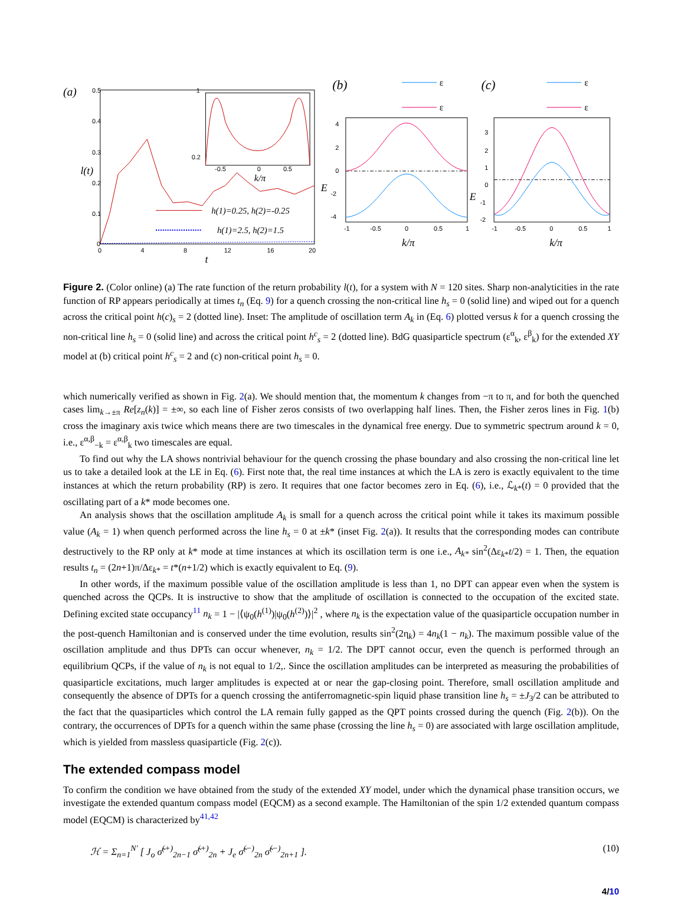(a)
0.5
0.4
0.3
0.2
0.1
0
0
4
8
12
16
20
t
l(t)
1
0.2
-0.5
0
0.5
k/π
h(1)=0.25, h(2)=-0.25
h(1)=2.5, h(2)=1.5
(b)
ε
ε
E
4
2
0
-2
-4
-1
-0.5
0
0.5
1
k/π
(c)
ε
ε
E
3
2
1
0
-1
-2
-1
-0.5
0
0.5
1
k/π
Figure 2. (Color online) (a) The rate function of the return probability l(t), for a system with N = 120 sites. Sharp non-analyticities in the rate function of RP appears periodically at times t<sub>n</sub> (Eq. 9) for a quench crossing the non-critical line h<sub>s</sub> = 0 (solid line) and wiped out for a quench across the critical point h(c)<sub>s</sub> = 2 (dotted line). Inset: The amplitude of oscillation term A<sub>k</sub> in (Eq. 6) plotted versus k for a quench crossing the non-critical line h<sub>s</sub> = 0 (solid line) and across the critical point h<sup>c</sup><sub>s</sub> = 2 (dotted line). BdG quasiparticle spectrum (ε<sup>α</sup><sub>k</sub>, ε<sup>β</sup><sub>k</sub>) for the extended XY model at (b) critical point h<sup>c</sup><sub>s</sub> = 2 and (c) non-critical point h<sub>s</sub> = 0.
which numerically verified as shown in Fig. 2(a). We should mention that, the momentum k changes from −π to π, and for both the quenched cases lim<sub>k→±π</sub> Re[z<sub>n</sub>(k)] = ±∞, so each line of Fisher zeros consists of two overlapping half lines. Then, the Fisher zeros lines in Fig. 1(b) cross the imaginary axis twice which means there are two timescales in the dynamical free energy. Due to symmetric spectrum around k = 0, i.e., ε<sup>α,β</sup><sub>−k</sub> = ε<sup>α,β</sup><sub>k</sub> two timescales are equal.
To find out why the LA shows nontrivial behaviour for the quench crossing the phase boundary and also crossing the non-critical line let us to take a detailed look at the LE in Eq. (6). First note that, the real time instances at which the LA is zero is exactly equivalent to the time instances at which the return probability (RP) is zero. It requires that one factor becomes zero in Eq. (6), i.e., ℒ<sub>k*</sub>(t) = 0 provided that the oscillating part of a k* mode becomes one.
An analysis shows that the oscillation amplitude A<sub>k</sub> is small for a quench across the critical point while it takes its maximum possible value (A<sub>k</sub> = 1) when quench performed across the line h<sub>s</sub> = 0 at ±k* (inset Fig. 2(a)). It results that the corresponding modes can contribute destructively to the RP only at k* mode at time instances at which its oscillation term is one i.e., A<sub>k*</sub> sin<sup>2</sup>(Δε<sub>k*</sub>t/2) = 1. Then, the equation results t<sub>n</sub> = (2n+1)π/Δε<sub>k*</sub> = t*(n+1/2) which is exactly equivalent to Eq. (9).
In other words, if the maximum possible value of the oscillation amplitude is less than 1, no DPT can appear even when the system is quenched across the QCPs. It is instructive to show that the amplitude of oscillation is connected to the occupation of the excited state. Defining excited state occupancy<sup>11</sup> n<sub>k</sub> = 1 − |⟨ψ<sub>0</sub>(h<sup>(1)</sup>)|ψ<sub>0</sub>(h<sup>(2)</sup>)⟩|<sup>2</sup> , where n<sub>k</sub> is the expectation value of the quasiparticle occupation number in the post-quench Hamiltonian and is conserved under the time evolution, results sin<sup>2</sup>(2η<sub>k</sub>) = 4n<sub>k</sub>(1 − n<sub>k</sub>). The maximum possible value of the oscillation amplitude and thus DPTs can occur whenever, n<sub>k</sub> = 1/2. The DPT cannot occur, even the quench is performed through an equilibrium QCPs, if the value of n<sub>k</sub> is not equal to 1/2,. Since the oscillation amplitudes can be interpreted as measuring the probabilities of quasiparticle excitations, much larger amplitudes is expected at or near the gap-closing point. Therefore, small oscillation amplitude and consequently the absence of DPTs for a quench crossing the antiferromagnetic-spin liquid phase transition line h<sub>s</sub> = ±J<sub>3</sub>/2 can be attributed to the fact that the quasiparticles which control the LA remain fully gapped as the QPT points crossed during the quench (Fig. 2(b)). On the contrary, the occurrences of DPTs for a quench within the same phase (crossing the line h<sub>s</sub> = 0) are associated with large oscillation amplitude, which is yielded from massless quasiparticle (Fig. 2(c)).
The extended compass model
To confirm the condition we have obtained from the study of the extended XY model, under which the dynamical phase transition occurs, we investigate the extended quantum compass model (EQCM) as a second example. The Hamiltonian of the spin 1/2 extended quantum compass model (EQCM) is characterized by<sup>41,42</sup>
ℋ = Σ<sub>n=1</sub><sup>N′</sup> [ J<sub>o</sub> σ̃<sup>(+)</sup><sub>2n−1</sub> σ̃<sup>(+)</sup><sub>2n</sub> + J<sub>e</sub> σ̃<sup>(−)</sup><sub>2n</sub> σ̃<sup>(−)</sup><sub>2n+1</sub> ]. (10)
4/10